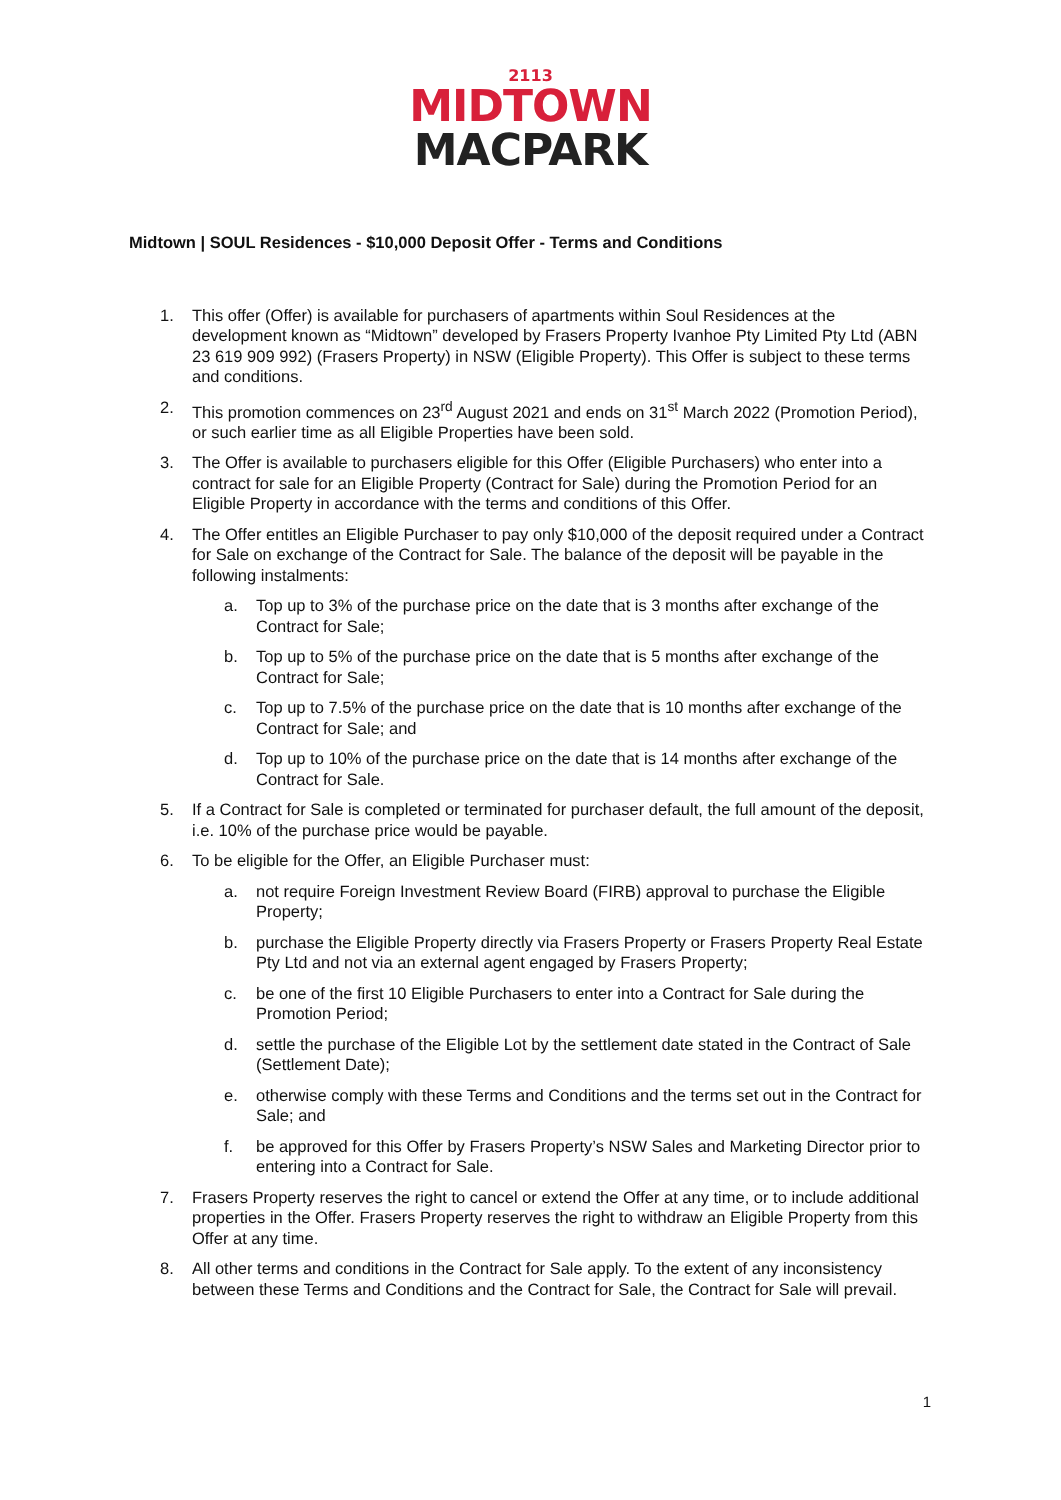2113
MIDTOWN
MACPARK
Midtown | SOUL Residences - $10,000 Deposit Offer - Terms and Conditions
1. This offer (Offer) is available for purchasers of apartments within Soul Residences at the development known as “Midtown” developed by Frasers Property Ivanhoe Pty Limited Pty Ltd (ABN 23 619 909 992) (Frasers Property) in NSW (Eligible Property). This Offer is subject to these terms and conditions.
2. This promotion commences on 23<sup>rd</sup> August 2021 and ends on 31<sup>st</sup> March 2022 (Promotion Period), or such earlier time as all Eligible Properties have been sold.
3. The Offer is available to purchasers eligible for this Offer (Eligible Purchasers) who enter into a contract for sale for an Eligible Property (Contract for Sale) during the Promotion Period for an Eligible Property in accordance with the terms and conditions of this Offer.
4. The Offer entitles an Eligible Purchaser to pay only $10,000 of the deposit required under a Contract for Sale on exchange of the Contract for Sale. The balance of the deposit will be payable in the following instalments:
a. Top up to 3% of the purchase price on the date that is 3 months after exchange of the Contract for Sale;
b. Top up to 5% of the purchase price on the date that is 5 months after exchange of the Contract for Sale;
c. Top up to 7.5% of the purchase price on the date that is 10 months after exchange of the Contract for Sale; and
d. Top up to 10% of the purchase price on the date that is 14 months after exchange of the Contract for Sale.
5. If a Contract for Sale is completed or terminated for purchaser default, the full amount of the deposit, i.e. 10% of the purchase price would be payable.
6. To be eligible for the Offer, an Eligible Purchaser must:
a. not require Foreign Investment Review Board (FIRB) approval to purchase the Eligible Property;
b. purchase the Eligible Property directly via Frasers Property or Frasers Property Real Estate Pty Ltd and not via an external agent engaged by Frasers Property;
c. be one of the first 10 Eligible Purchasers to enter into a Contract for Sale during the Promotion Period;
d. settle the purchase of the Eligible Lot by the settlement date stated in the Contract of Sale (Settlement Date);
e. otherwise comply with these Terms and Conditions and the terms set out in the Contract for Sale; and
f. be approved for this Offer by Frasers Property’s NSW Sales and Marketing Director prior to entering into a Contract for Sale.
7. Frasers Property reserves the right to cancel or extend the Offer at any time, or to include additional properties in the Offer. Frasers Property reserves the right to withdraw an Eligible Property from this Offer at any time.
8. All other terms and conditions in the Contract for Sale apply. To the extent of any inconsistency between these Terms and Conditions and the Contract for Sale, the Contract for Sale will prevail.
1